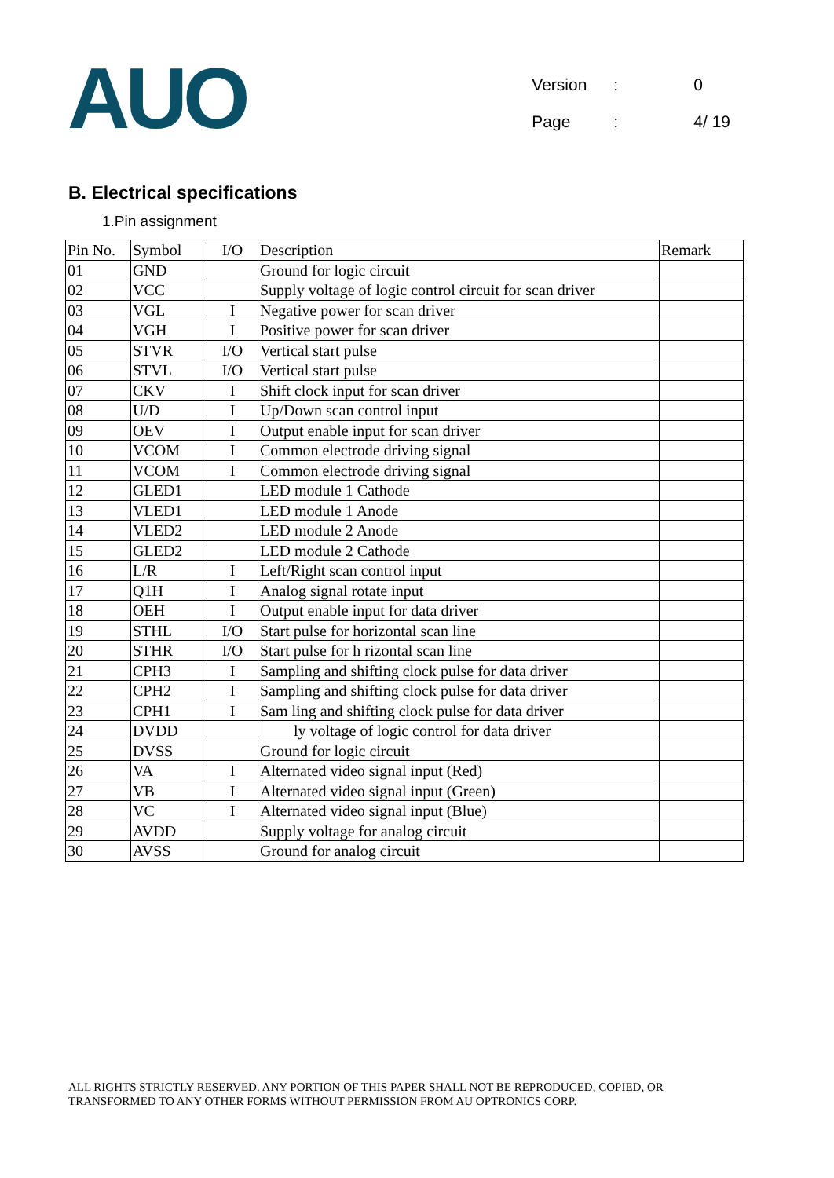AUO
| Version | : | 0 |
| Page | : | 4/ 19 |
B. Electrical specifications
1.Pin assignment
| Pin No. | Symbol | I/O | Description | Remark |
| --- | --- | --- | --- | --- |
| 01 | GND | | Ground for logic circuit | |
| 02 | VCC | | Supply voltage of logic control circuit for scan driver | |
| 03 | VGL | I | Negative power for scan driver | |
| 04 | VGH | I | Positive power for scan driver | |
| 05 | STVR | I/O | Vertical start pulse | |
| 06 | STVL | I/O | Vertical start pulse | |
| 07 | CKV | I | Shift clock input for scan driver | |
| 08 | U/D | I | Up/Down scan control input | |
| 09 | OEV | I | Output enable input for scan driver | |
| 10 | VCOM | I | Common electrode driving signal | |
| 11 | VCOM | I | Common electrode driving signal | |
| 12 | GLED1 | | LED module 1 Cathode | |
| 13 | VLED1 | | LED module 1 Anode | |
| 14 | VLED2 | | LED module 2 Anode | |
| 15 | GLED2 | | LED module 2 Cathode | |
| 16 | L/R | I | Left/Right scan control input | |
| 17 | Q1H | I | Analog signal rotate input | |
| 18 | OEH | I | Output enable input for data driver | |
| 19 | STHL | I/O | Start pulse for horizontal scan line | |
| 20 | STHR | I/O | Start pulse for h rizontal scan line | |
| 21 | CPH3 | I | Sampling and shifting clock pulse for data driver | |
| 22 | CPH2 | I | Sampling and shifting clock pulse for data driver | |
| 23 | CPH1 | I | Sam ling and shifting clock pulse for data driver | |
| 24 | DVDD | | ly voltage of logic control for data driver | |
| 25 | DVSS | | Ground for logic circuit | |
| 26 | VA | I | Alternated video signal input (Red) | |
| 27 | VB | I | Alternated video signal input (Green) | |
| 28 | VC | I | Alternated video signal input (Blue) | |
| 29 | AVDD | | Supply voltage for analog circuit | |
| 30 | AVSS | | Ground for analog circuit | |
ALL RIGHTS STRICTLY RESERVED. ANY PORTION OF THIS PAPER SHALL NOT BE REPRODUCED, COPIED, OR
TRANSFORMED TO ANY OTHER FORMS WITHOUT PERMISSION FROM AU OPTRONICS CORP.